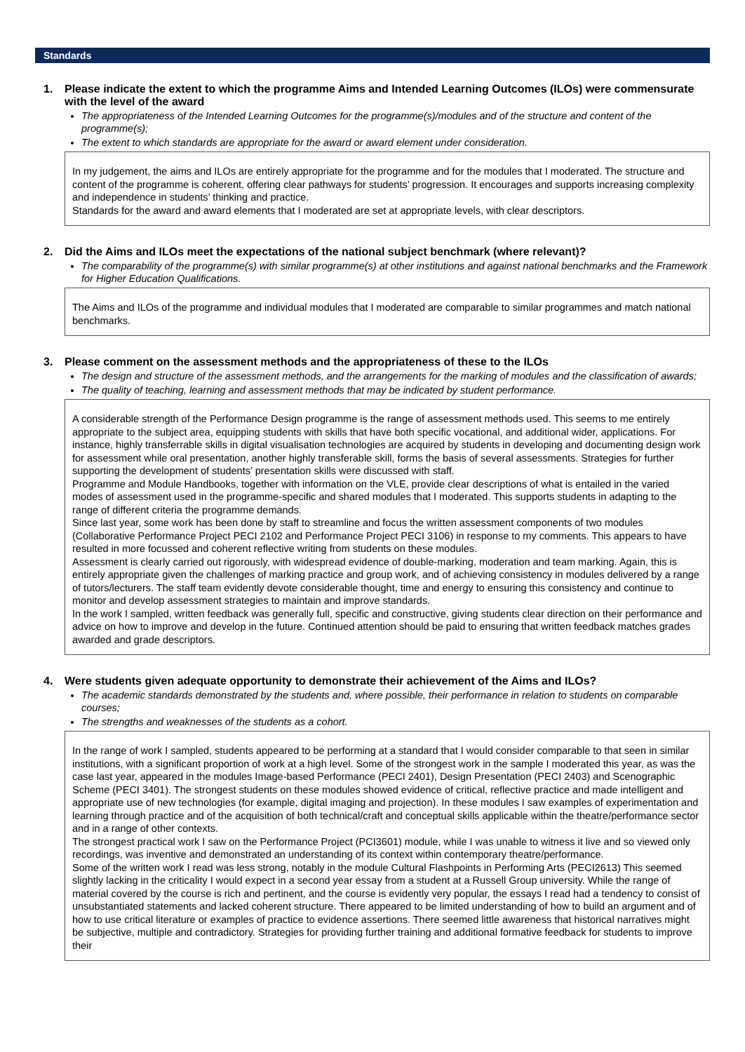Standards
1. Please indicate the extent to which the programme Aims and Intended Learning Outcomes (ILOs) were commensurate with the level of the award
The appropriateness of the Intended Learning Outcomes for the programme(s)/modules and of the structure and content of the programme(s);
The extent to which standards are appropriate for the award or award element under consideration.
In my judgement, the aims and ILOs are entirely appropriate for the programme and for the modules that I moderated. The structure and content of the programme is coherent, offering clear pathways for students’ progression. It encourages and supports increasing complexity and independence in students’ thinking and practice.
Standards for the award and award elements that I moderated are set at appropriate levels, with clear descriptors.
2. Did the Aims and ILOs meet the expectations of the national subject benchmark (where relevant)?
The comparability of the programme(s) with similar programme(s) at other institutions and against national benchmarks and the Framework for Higher Education Qualifications.
The Aims and ILOs of the programme and individual modules that I moderated are comparable to similar programmes and match national benchmarks.
3. Please comment on the assessment methods and the appropriateness of these to the ILOs
The design and structure of the assessment methods, and the arrangements for the marking of modules and the classification of awards;
The quality of teaching, learning and assessment methods that may be indicated by student performance.
A considerable strength of the Performance Design programme is the range of assessment methods used. This seems to me entirely appropriate to the subject area, equipping students with skills that have both specific vocational, and additional wider, applications. For instance, highly transferrable skills in digital visualisation technologies are acquired by students in developing and documenting design work for assessment while oral presentation, another highly transferable skill, forms the basis of several assessments. Strategies for further supporting the development of students’ presentation skills were discussed with staff.
Programme and Module Handbooks, together with information on the VLE, provide clear descriptions of what is entailed in the varied modes of assessment used in the programme-specific and shared modules that I moderated. This supports students in adapting to the range of different criteria the programme demands.
Since last year, some work has been done by staff to streamline and focus the written assessment components of two modules (Collaborative Performance Project PECI 2102 and Performance Project PECI 3106) in response to my comments. This appears to have resulted in more focussed and coherent reflective writing from students on these modules.
Assessment is clearly carried out rigorously, with widespread evidence of double-marking, moderation and team marking. Again, this is entirely appropriate given the challenges of marking practice and group work, and of achieving consistency in modules delivered by a range of tutors/lecturers. The staff team evidently devote considerable thought, time and energy to ensuring this consistency and continue to monitor and develop assessment strategies to maintain and improve standards.
In the work I sampled, written feedback was generally full, specific and constructive, giving students clear direction on their performance and advice on how to improve and develop in the future. Continued attention should be paid to ensuring that written feedback matches grades awarded and grade descriptors.
4. Were students given adequate opportunity to demonstrate their achievement of the Aims and ILOs?
The academic standards demonstrated by the students and, where possible, their performance in relation to students on comparable courses;
The strengths and weaknesses of the students as a cohort.
In the range of work I sampled, students appeared to be performing at a standard that I would consider comparable to that seen in similar institutions, with a significant proportion of work at a high level. Some of the strongest work in the sample I moderated this year, as was the case last year, appeared in the modules Image-based Performance (PECI 2401), Design Presentation (PECI 2403) and Scenographic Scheme (PECI 3401). The strongest students on these modules showed evidence of critical, reflective practice and made intelligent and appropriate use of new technologies (for example, digital imaging and projection). In these modules I saw examples of experimentation and learning through practice and of the acquisition of both technical/craft and conceptual skills applicable within the theatre/performance sector and in a range of other contexts.
The strongest practical work I saw on the Performance Project (PCI3601) module, while I was unable to witness it live and so viewed only recordings, was inventive and demonstrated an understanding of its context within contemporary theatre/performance.
Some of the written work I read was less strong, notably in the module Cultural Flashpoints in Performing Arts (PECI2613) This seemed slightly lacking in the criticality I would expect in a second year essay from a student at a Russell Group university. While the range of material covered by the course is rich and pertinent, and the course is evidently very popular, the essays I read had a tendency to consist of unsubstantiated statements and lacked coherent structure. There appeared to be limited understanding of how to build an argument and of how to use critical literature or examples of practice to evidence assertions. There seemed little awareness that historical narratives might be subjective, multiple and contradictory. Strategies for providing further training and additional formative feedback for students to improve their